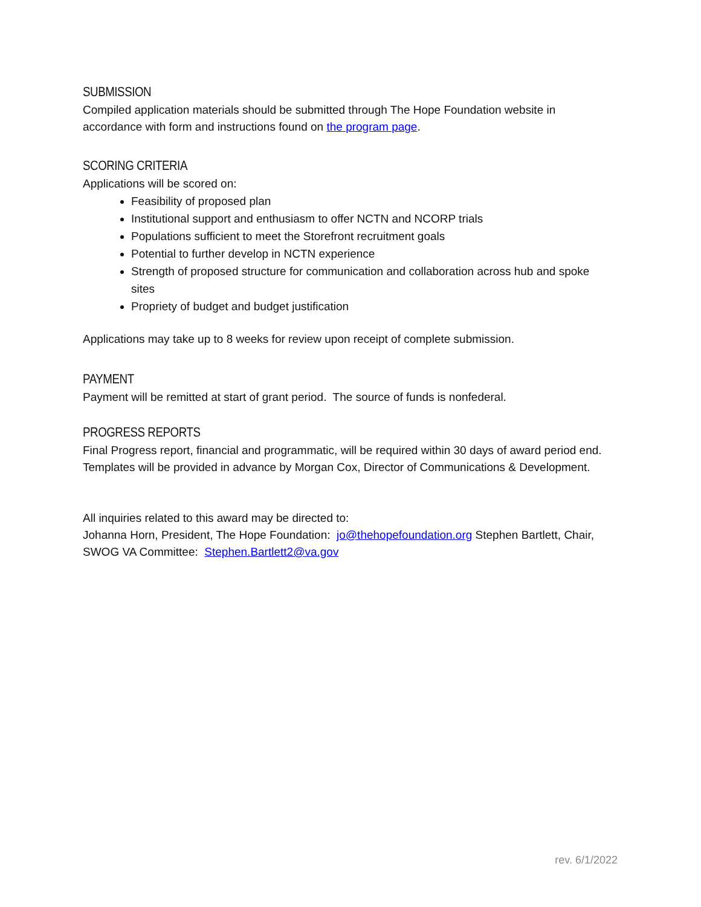SUBMISSION
Compiled application materials should be submitted through The Hope Foundation website in accordance with form and instructions found on the program page.
SCORING CRITERIA
Applications will be scored on:
Feasibility of proposed plan
Institutional support and enthusiasm to offer NCTN and NCORP trials
Populations sufficient to meet the Storefront recruitment goals
Potential to further develop in NCTN experience
Strength of proposed structure for communication and collaboration across hub and spoke sites
Propriety of budget and budget justification
Applications may take up to 8 weeks for review upon receipt of complete submission.
PAYMENT
Payment will be remitted at start of grant period. The source of funds is nonfederal.
PROGRESS REPORTS
Final Progress report, financial and programmatic, will be required within 30 days of award period end. Templates will be provided in advance by Morgan Cox, Director of Communications & Development.
All inquiries related to this award may be directed to:
Johanna Horn, President, The Hope Foundation: jo@thehopefoundation.org Stephen Bartlett, Chair, SWOG VA Committee: Stephen.Bartlett2@va.gov
rev. 6/1/2022